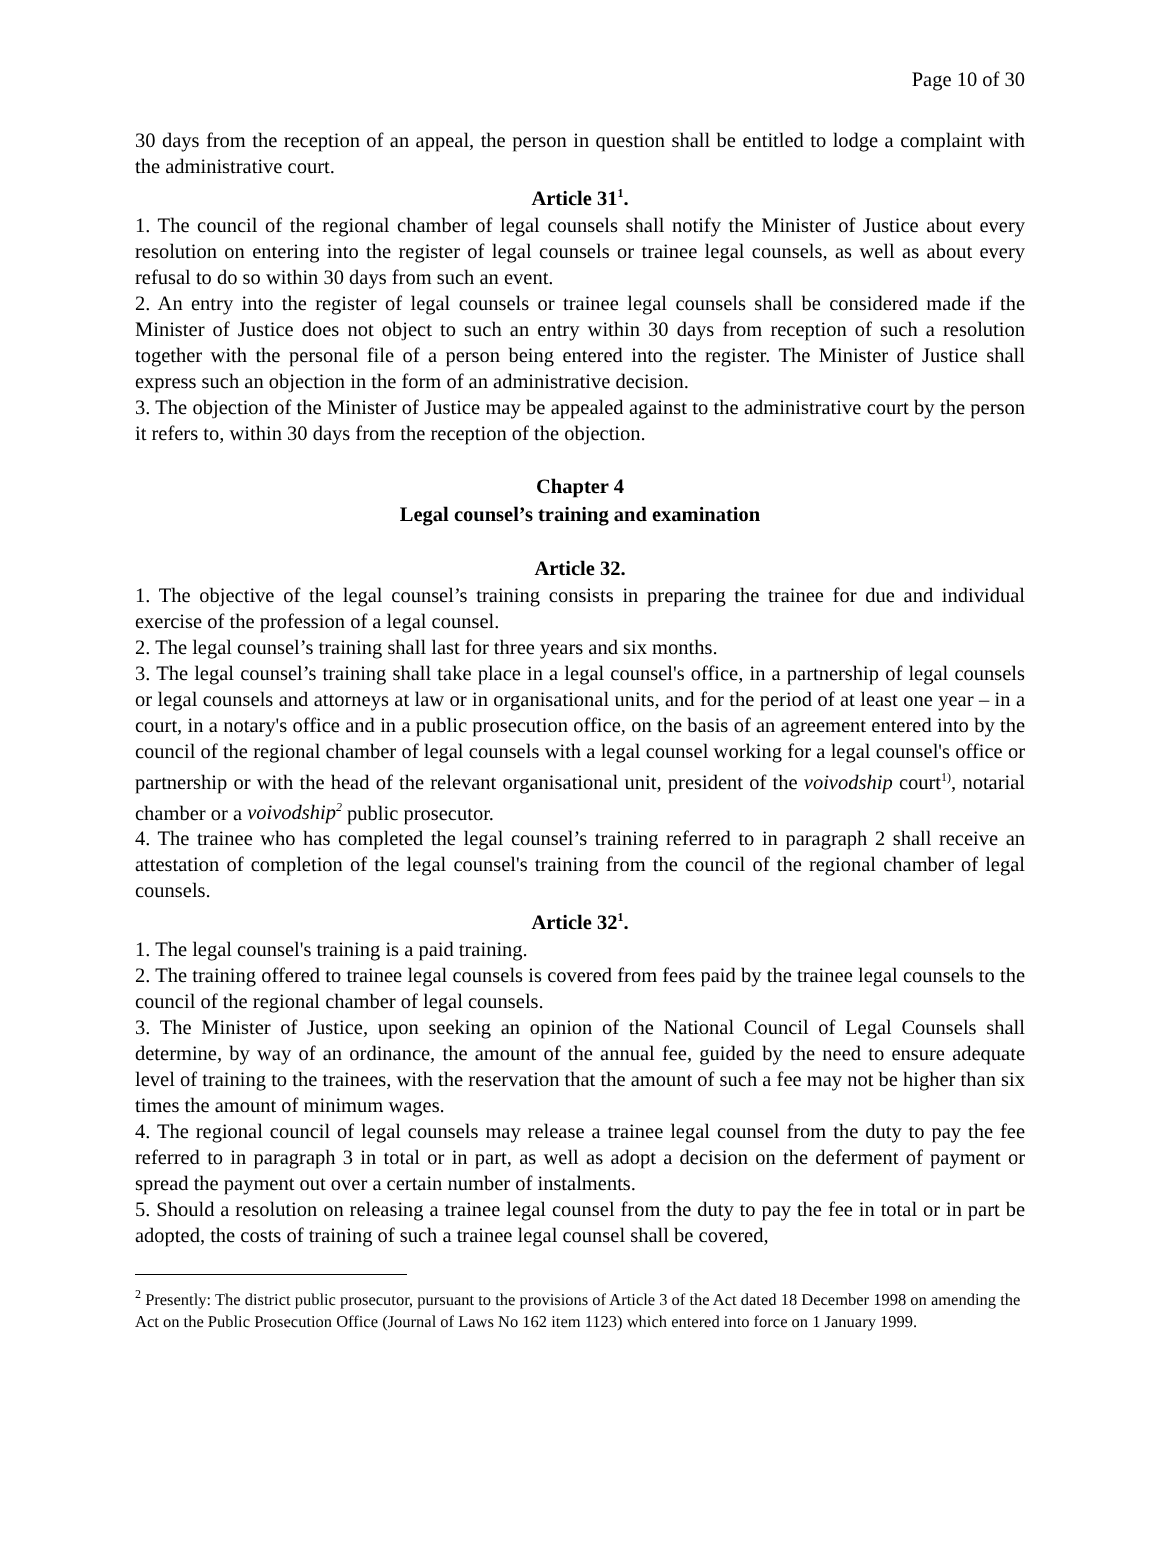Page 10 of 30
30 days from the reception of an appeal, the person in question shall be entitled to lodge a complaint with the administrative court.
Article 31<sup>1</sup>.
1. The council of the regional chamber of legal counsels shall notify the Minister of Justice about every resolution on entering into the register of legal counsels or trainee legal counsels, as well as about every refusal to do so within 30 days from such an event.
2. An entry into the register of legal counsels or trainee legal counsels shall be considered made if the Minister of Justice does not object to such an entry within 30 days from reception of such a resolution together with the personal file of a person being entered into the register. The Minister of Justice shall express such an objection in the form of an administrative decision.
3. The objection of the Minister of Justice may be appealed against to the administrative court by the person it refers to, within 30 days from the reception of the objection.
Chapter 4
Legal counsel’s training and examination
Article 32.
1. The objective of the legal counsel’s training consists in preparing the trainee for due and individual exercise of the profession of a legal counsel.
2. The legal counsel’s training shall last for three years and six months.
3. The legal counsel’s training shall take place in a legal counsel's office, in a partnership of legal counsels or legal counsels and attorneys at law or in organisational units, and for the period of at least one year – in a court, in a notary's office and in a public prosecution office, on the basis of an agreement entered into by the council of the regional chamber of legal counsels with a legal counsel working for a legal counsel's office or partnership or with the head of the relevant organisational unit, president of the voivodship court<sup>1)</sup>, notarial chamber or a voivodship<sup>2</sup> public prosecutor.
4. The trainee who has completed the legal counsel’s training referred to in paragraph 2 shall receive an attestation of completion of the legal counsel's training from the council of the regional chamber of legal counsels.
Article 32<sup>1</sup>.
1. The legal counsel's training is a paid training.
2. The training offered to trainee legal counsels is covered from fees paid by the trainee legal counsels to the council of the regional chamber of legal counsels.
3. The Minister of Justice, upon seeking an opinion of the National Council of Legal Counsels shall determine, by way of an ordinance, the amount of the annual fee, guided by the need to ensure adequate level of training to the trainees, with the reservation that the amount of such a fee may not be higher than six times the amount of minimum wages.
4. The regional council of legal counsels may release a trainee legal counsel from the duty to pay the fee referred to in paragraph 3 in total or in part, as well as adopt a decision on the deferment of payment or spread the payment out over a certain number of instalments.
5. Should a resolution on releasing a trainee legal counsel from the duty to pay the fee in total or in part be adopted, the costs of training of such a trainee legal counsel shall be covered,
<sup>2</sup> Presently: The district public prosecutor, pursuant to the provisions of Article 3 of the Act dated 18 December 1998 on amending the Act on the Public Prosecution Office (Journal of Laws No 162 item 1123) which entered into force on 1 January 1999.